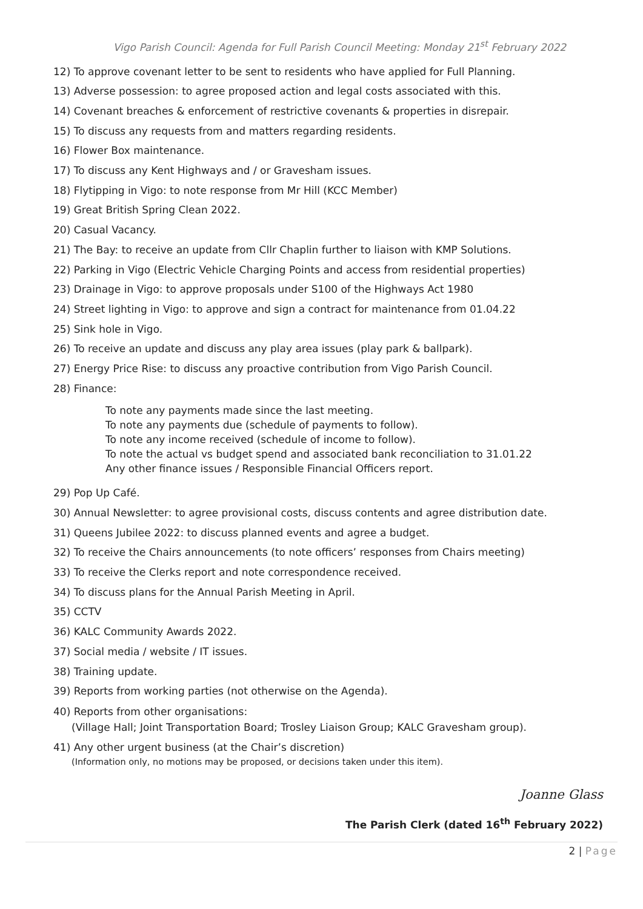Vigo Parish Council: Agenda for Full Parish Council Meeting: Monday 21<sup>st</sup> February 2022
12) To approve covenant letter to be sent to residents who have applied for Full Planning.
13) Adverse possession: to agree proposed action and legal costs associated with this.
14) Covenant breaches & enforcement of restrictive covenants & properties in disrepair.
15) To discuss any requests from and matters regarding residents.
16) Flower Box maintenance.
17) To discuss any Kent Highways and / or Gravesham issues.
18) Flytipping in Vigo: to note response from Mr Hill (KCC Member)
19) Great British Spring Clean 2022.
20) Casual Vacancy.
21) The Bay: to receive an update from Cllr Chaplin further to liaison with KMP Solutions.
22) Parking in Vigo (Electric Vehicle Charging Points and access from residential properties)
23) Drainage in Vigo: to approve proposals under S100 of the Highways Act 1980
24) Street lighting in Vigo: to approve and sign a contract for maintenance from 01.04.22
25) Sink hole in Vigo.
26) To receive an update and discuss any play area issues (play park & ballpark).
27) Energy Price Rise: to discuss any proactive contribution from Vigo Parish Council.
28) Finance:
To note any payments made since the last meeting.
To note any payments due (schedule of payments to follow).
To note any income received (schedule of income to follow).
To note the actual vs budget spend and associated bank reconciliation to 31.01.22
Any other finance issues / Responsible Financial Officers report.
29) Pop Up Café.
30) Annual Newsletter: to agree provisional costs, discuss contents and agree distribution date.
31) Queens Jubilee 2022: to discuss planned events and agree a budget.
32) To receive the Chairs announcements (to note officers’ responses from Chairs meeting)
33) To receive the Clerks report and note correspondence received.
34) To discuss plans for the Annual Parish Meeting in April.
35) CCTV
36) KALC Community Awards 2022.
37) Social media / website / IT issues.
38) Training update.
39) Reports from working parties (not otherwise on the Agenda).
40) Reports from other organisations:
(Village Hall; Joint Transportation Board; Trosley Liaison Group; KALC Gravesham group).
41) Any other urgent business (at the Chair’s discretion)
(Information only, no motions may be proposed, or decisions taken under this item).
Joanne Glass
The Parish Clerk (dated 16<sup>th</sup> February 2022)
2 | Page